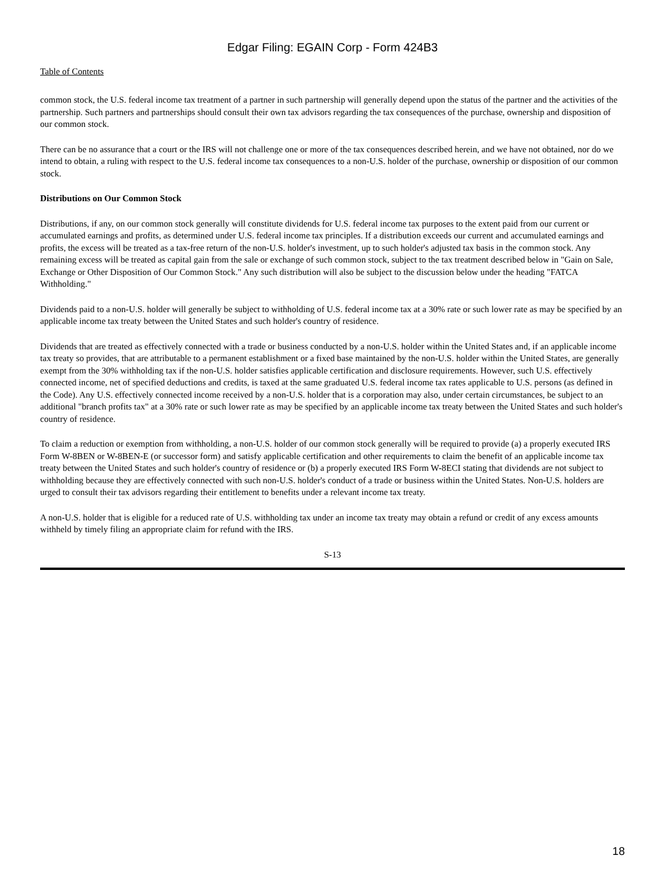Edgar Filing: EGAIN Corp - Form 424B3
Table of Contents
common stock, the U.S. federal income tax treatment of a partner in such partnership will generally depend upon the status of the partner and the activities of the partnership. Such partners and partnerships should consult their own tax advisors regarding the tax consequences of the purchase, ownership and disposition of our common stock.
There can be no assurance that a court or the IRS will not challenge one or more of the tax consequences described herein, and we have not obtained, nor do we intend to obtain, a ruling with respect to the U.S. federal income tax consequences to a non-U.S. holder of the purchase, ownership or disposition of our common stock.
Distributions on Our Common Stock
Distributions, if any, on our common stock generally will constitute dividends for U.S. federal income tax purposes to the extent paid from our current or accumulated earnings and profits, as determined under U.S. federal income tax principles. If a distribution exceeds our current and accumulated earnings and profits, the excess will be treated as a tax-free return of the non-U.S. holder's investment, up to such holder's adjusted tax basis in the common stock. Any remaining excess will be treated as capital gain from the sale or exchange of such common stock, subject to the tax treatment described below in "Gain on Sale, Exchange or Other Disposition of Our Common Stock." Any such distribution will also be subject to the discussion below under the heading "FATCA Withholding."
Dividends paid to a non-U.S. holder will generally be subject to withholding of U.S. federal income tax at a 30% rate or such lower rate as may be specified by an applicable income tax treaty between the United States and such holder's country of residence.
Dividends that are treated as effectively connected with a trade or business conducted by a non-U.S. holder within the United States and, if an applicable income tax treaty so provides, that are attributable to a permanent establishment or a fixed base maintained by the non-U.S. holder within the United States, are generally exempt from the 30% withholding tax if the non-U.S. holder satisfies applicable certification and disclosure requirements. However, such U.S. effectively connected income, net of specified deductions and credits, is taxed at the same graduated U.S. federal income tax rates applicable to U.S. persons (as defined in the Code). Any U.S. effectively connected income received by a non-U.S. holder that is a corporation may also, under certain circumstances, be subject to an additional "branch profits tax" at a 30% rate or such lower rate as may be specified by an applicable income tax treaty between the United States and such holder's country of residence.
To claim a reduction or exemption from withholding, a non-U.S. holder of our common stock generally will be required to provide (a) a properly executed IRS Form W-8BEN or W-8BEN-E (or successor form) and satisfy applicable certification and other requirements to claim the benefit of an applicable income tax treaty between the United States and such holder's country of residence or (b) a properly executed IRS Form W-8ECI stating that dividends are not subject to withholding because they are effectively connected with such non-U.S. holder's conduct of a trade or business within the United States. Non-U.S. holders are urged to consult their tax advisors regarding their entitlement to benefits under a relevant income tax treaty.
A non-U.S. holder that is eligible for a reduced rate of U.S. withholding tax under an income tax treaty may obtain a refund or credit of any excess amounts withheld by timely filing an appropriate claim for refund with the IRS.
S-13
18